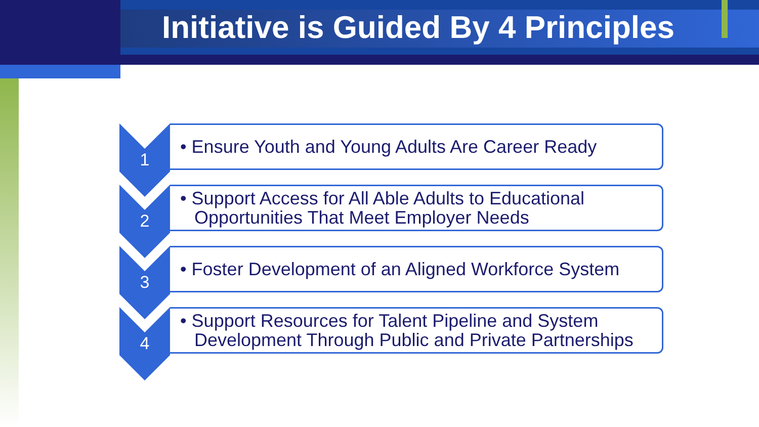Initiative is Guided By 4 Principles
1
• Ensure Youth and Young Adults Are Career Ready
2
• Support Access for All Able Adults to Educational Opportunities That Meet Employer Needs
3
• Foster Development of an Aligned Workforce System
4
• Support Resources for Talent Pipeline and System Development Through Public and Private Partnerships